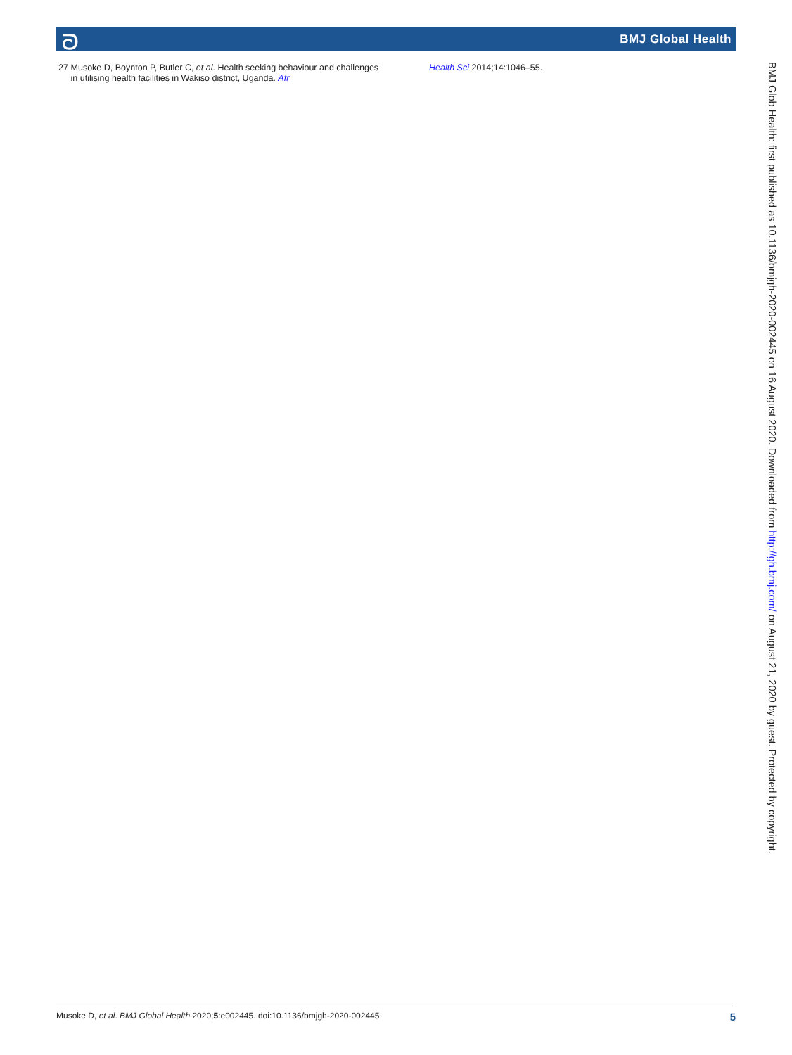ᘐ BMJ Global Health
27 Musoke D, Boynton P, Butler C, et al. Health seeking behaviour and challenges in utilising health facilities in Wakiso district, Uganda. Afr
Health Sci 2014;14:1046–55.
BMJ Glob Health: first published as 10.1136/bmjgh-2020-002445 on 16 August 2020. Downloaded from http://gh.bmj.com/ on August 21, 2020 by guest. Protected by copyright.
Musoke D, et al. BMJ Global Health 2020;5:e002445. doi:10.1136/bmjgh-2020-002445 5